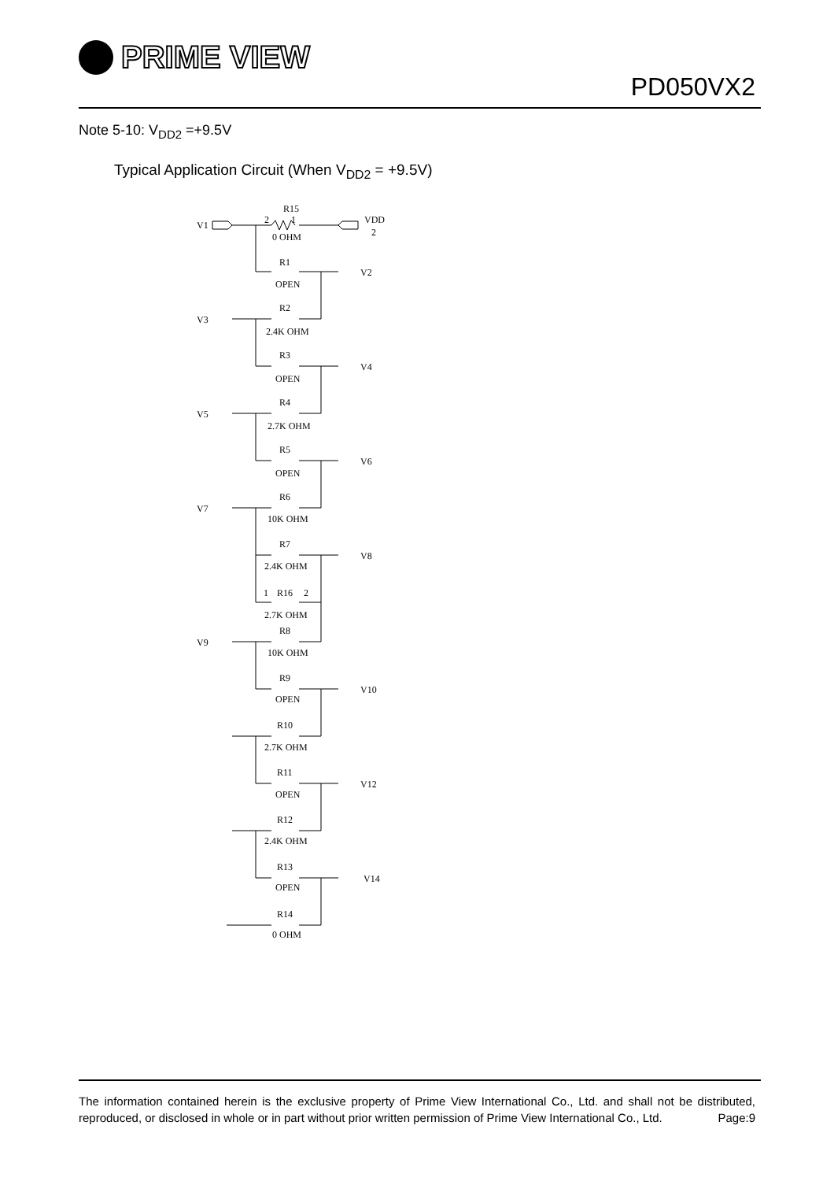PRIME VIEW
PD050VX2
Note 5-10: V<sub>DD2</sub> =+9.5V
Typical Application Circuit (When V<sub>DD2</sub> = +9.5V)
R15
V1
2
1
VDD
2
0 OHM
R1
V2
OPEN
R2
V3
2.4K OHM
R3
V4
OPEN
R4
V5
2.7K OHM
R5
V6
OPEN
R6
V7
10K OHM
R7
V8
2.4K OHM
1
R16
2
2.7K OHM
R8
V9
10K OHM
R9
V10
OPEN
R10
2.7K OHM
R11
V12
OPEN
R12
2.4K OHM
R13
V14
OPEN
R14
0 OHM
The information contained herein is the exclusive property of Prime View International Co., Ltd. and shall not be distributed, reproduced, or disclosed in whole or in part without prior written permission of Prime View International Co., Ltd. Page:9